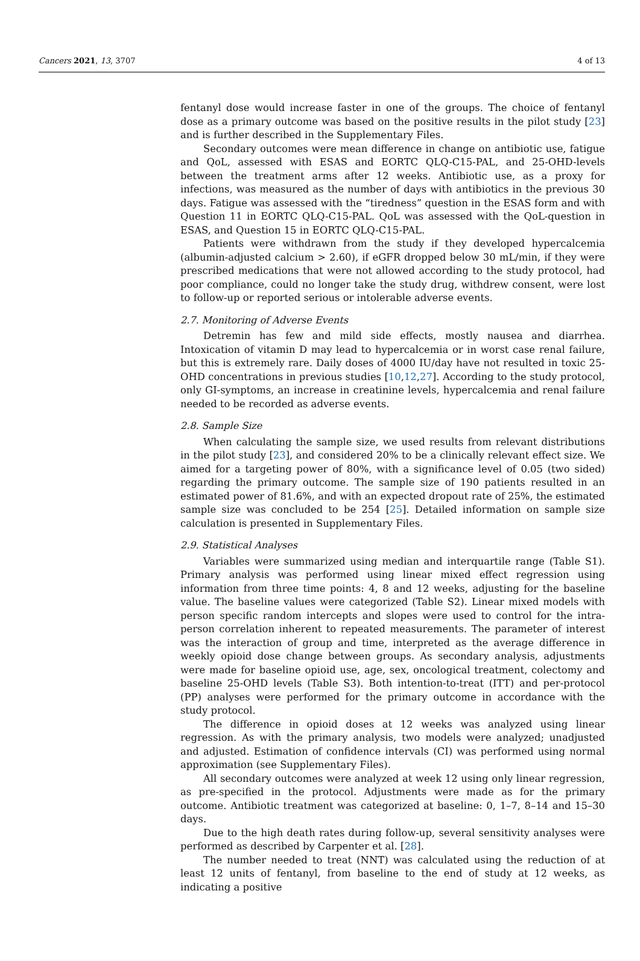Cancers 2021, 13, 3707 4 of 13
fentanyl dose would increase faster in one of the groups. The choice of fentanyl dose as a primary outcome was based on the positive results in the pilot study [23] and is further described in the Supplementary Files.
Secondary outcomes were mean difference in change on antibiotic use, fatigue and QoL, assessed with ESAS and EORTC QLQ-C15-PAL, and 25-OHD-levels between the treatment arms after 12 weeks. Antibiotic use, as a proxy for infections, was measured as the number of days with antibiotics in the previous 30 days. Fatigue was assessed with the “tiredness” question in the ESAS form and with Question 11 in EORTC QLQ-C15-PAL. QoL was assessed with the QoL-question in ESAS, and Question 15 in EORTC QLQ-C15-PAL.
Patients were withdrawn from the study if they developed hypercalcemia (albumin-adjusted calcium > 2.60), if eGFR dropped below 30 mL/min, if they were prescribed medications that were not allowed according to the study protocol, had poor compliance, could no longer take the study drug, withdrew consent, were lost to follow-up or reported serious or intolerable adverse events.
2.7. Monitoring of Adverse Events
Detremin has few and mild side effects, mostly nausea and diarrhea. Intoxication of vitamin D may lead to hypercalcemia or in worst case renal failure, but this is extremely rare. Daily doses of 4000 IU/day have not resulted in toxic 25-OHD concentrations in previous studies [10,12,27]. According to the study protocol, only GI-symptoms, an increase in creatinine levels, hypercalcemia and renal failure needed to be recorded as adverse events.
2.8. Sample Size
When calculating the sample size, we used results from relevant distributions in the pilot study [23], and considered 20% to be a clinically relevant effect size. We aimed for a targeting power of 80%, with a significance level of 0.05 (two sided) regarding the primary outcome. The sample size of 190 patients resulted in an estimated power of 81.6%, and with an expected dropout rate of 25%, the estimated sample size was concluded to be 254 [25]. Detailed information on sample size calculation is presented in Supplementary Files.
2.9. Statistical Analyses
Variables were summarized using median and interquartile range (Table S1). Primary analysis was performed using linear mixed effect regression using information from three time points: 4, 8 and 12 weeks, adjusting for the baseline value. The baseline values were categorized (Table S2). Linear mixed models with person specific random intercepts and slopes were used to control for the intra-person correlation inherent to repeated measurements. The parameter of interest was the interaction of group and time, interpreted as the average difference in weekly opioid dose change between groups. As secondary analysis, adjustments were made for baseline opioid use, age, sex, oncological treatment, colectomy and baseline 25-OHD levels (Table S3). Both intention-to-treat (ITT) and per-protocol (PP) analyses were performed for the primary outcome in accordance with the study protocol.
The difference in opioid doses at 12 weeks was analyzed using linear regression. As with the primary analysis, two models were analyzed; unadjusted and adjusted. Estimation of confidence intervals (CI) was performed using normal approximation (see Supplementary Files).
All secondary outcomes were analyzed at week 12 using only linear regression, as pre-specified in the protocol. Adjustments were made as for the primary outcome. Antibiotic treatment was categorized at baseline: 0, 1–7, 8–14 and 15–30 days.
Due to the high death rates during follow-up, several sensitivity analyses were performed as described by Carpenter et al. [28].
The number needed to treat (NNT) was calculated using the reduction of at least 12 units of fentanyl, from baseline to the end of study at 12 weeks, as indicating a positive